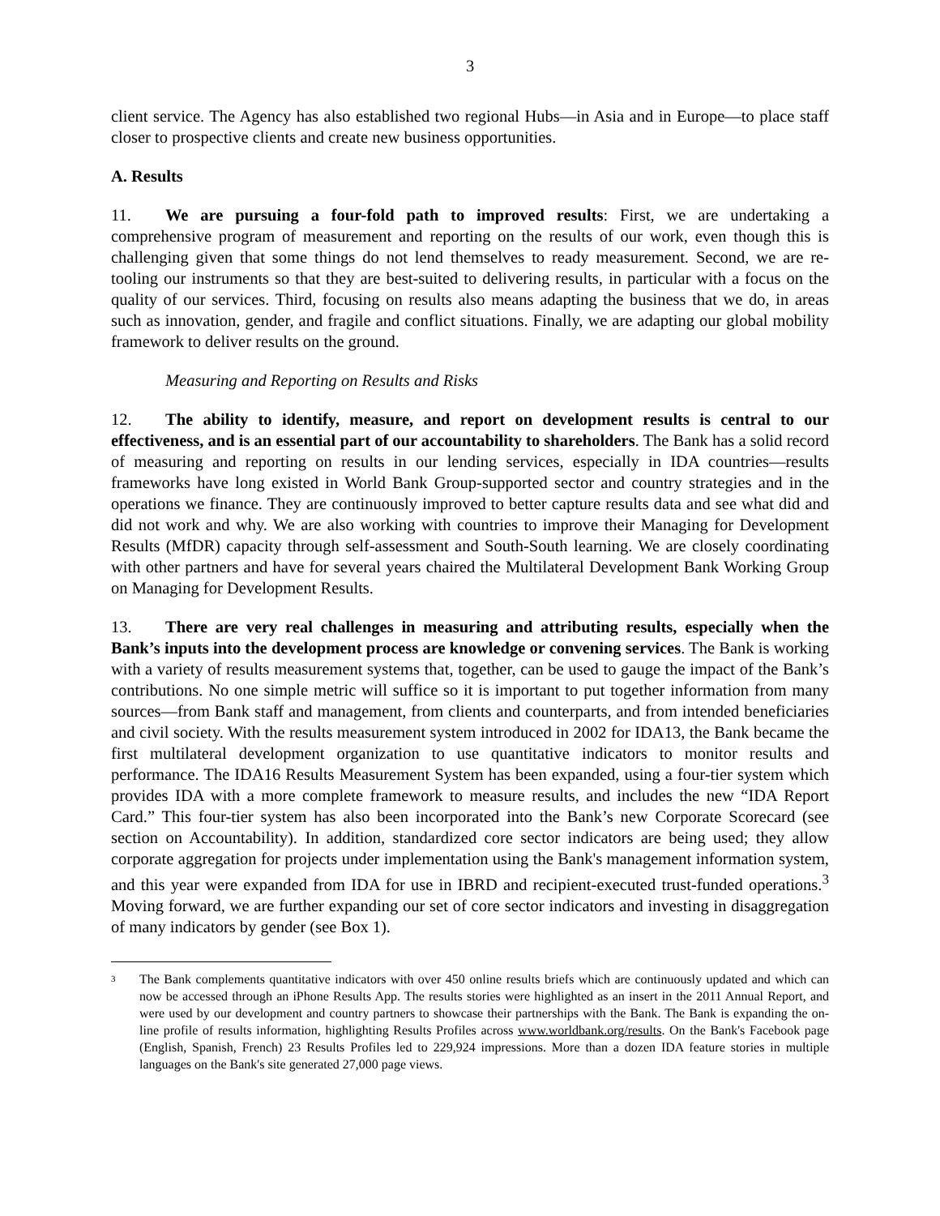3
client service. The Agency has also established two regional Hubs—in Asia and in Europe—to place staff closer to prospective clients and create new business opportunities.
A. Results
11. We are pursuing a four-fold path to improved results: First, we are undertaking a comprehensive program of measurement and reporting on the results of our work, even though this is challenging given that some things do not lend themselves to ready measurement. Second, we are re-tooling our instruments so that they are best-suited to delivering results, in particular with a focus on the quality of our services. Third, focusing on results also means adapting the business that we do, in areas such as innovation, gender, and fragile and conflict situations. Finally, we are adapting our global mobility framework to deliver results on the ground.
Measuring and Reporting on Results and Risks
12. The ability to identify, measure, and report on development results is central to our effectiveness, and is an essential part of our accountability to shareholders. The Bank has a solid record of measuring and reporting on results in our lending services, especially in IDA countries—results frameworks have long existed in World Bank Group-supported sector and country strategies and in the operations we finance. They are continuously improved to better capture results data and see what did and did not work and why. We are also working with countries to improve their Managing for Development Results (MfDR) capacity through self-assessment and South-South learning. We are closely coordinating with other partners and have for several years chaired the Multilateral Development Bank Working Group on Managing for Development Results.
13. There are very real challenges in measuring and attributing results, especially when the Bank’s inputs into the development process are knowledge or convening services. The Bank is working with a variety of results measurement systems that, together, can be used to gauge the impact of the Bank’s contributions. No one simple metric will suffice so it is important to put together information from many sources—from Bank staff and management, from clients and counterparts, and from intended beneficiaries and civil society. With the results measurement system introduced in 2002 for IDA13, the Bank became the first multilateral development organization to use quantitative indicators to monitor results and performance. The IDA16 Results Measurement System has been expanded, using a four-tier system which provides IDA with a more complete framework to measure results, and includes the new “IDA Report Card.” This four-tier system has also been incorporated into the Bank’s new Corporate Scorecard (see section on Accountability). In addition, standardized core sector indicators are being used; they allow corporate aggregation for projects under implementation using the Bank's management information system, and this year were expanded from IDA for use in IBRD and recipient-executed trust-funded operations.<sup>3</sup> Moving forward, we are further expanding our set of core sector indicators and investing in disaggregation of many indicators by gender (see Box 1).
3
The Bank complements quantitative indicators with over 450 online results briefs which are continuously updated and which can now be accessed through an iPhone Results App. The results stories were highlighted as an insert in the 2011 Annual Report, and were used by our development and country partners to showcase their partnerships with the Bank. The Bank is expanding the on-line profile of results information, highlighting Results Profiles across www.worldbank.org/results. On the Bank's Facebook page (English, Spanish, French) 23 Results Profiles led to 229,924 impressions. More than a dozen IDA feature stories in multiple languages on the Bank's site generated 27,000 page views.